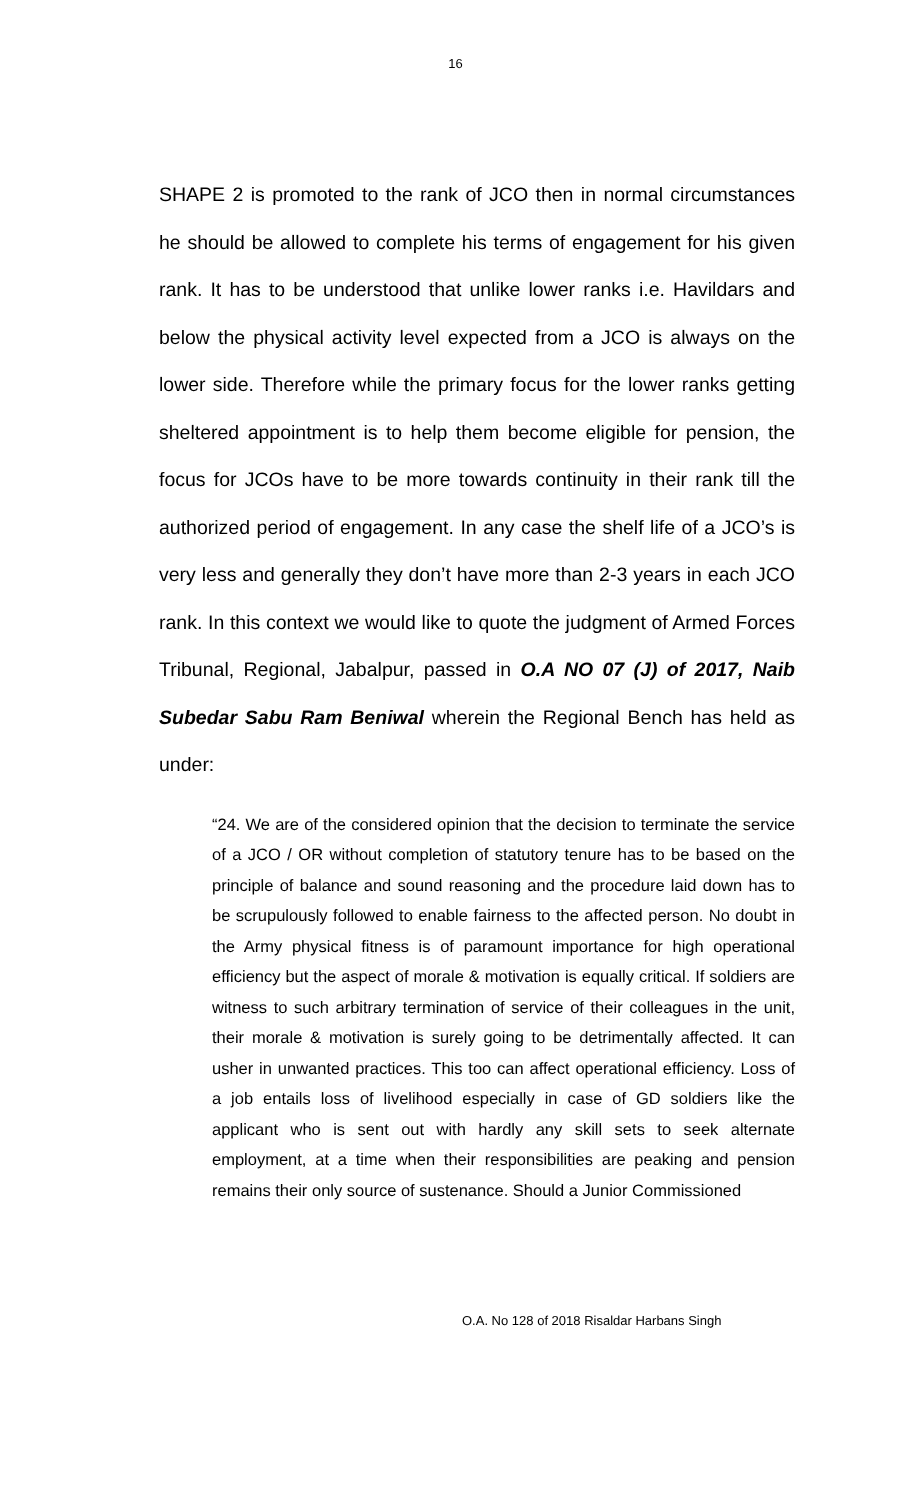16
SHAPE 2 is promoted to the rank of JCO then in normal circumstances he should be allowed to complete his terms of engagement for his given rank. It has to be understood that unlike lower ranks i.e. Havildars and below the physical activity level expected from a JCO is always on the lower side. Therefore while the primary focus for the lower ranks getting sheltered appointment is to help them become eligible for pension, the focus for JCOs have to be more towards continuity in their rank till the authorized period of engagement. In any case the shelf life of a JCO’s is very less and generally they don’t have more than 2-3 years in each JCO rank. In this context we would like to quote the judgment of Armed Forces Tribunal, Regional, Jabalpur, passed in O.A NO 07 (J) of 2017, Naib Subedar Sabu Ram Beniwal wherein the Regional Bench has held as under:
“24. We are of the considered opinion that the decision to terminate the service of a JCO / OR without completion of statutory tenure has to be based on the principle of balance and sound reasoning and the procedure laid down has to be scrupulously followed to enable fairness to the affected person. No doubt in the Army physical fitness is of paramount importance for high operational efficiency but the aspect of morale & motivation is equally critical. If soldiers are witness to such arbitrary termination of service of their colleagues in the unit, their morale & motivation is surely going to be detrimentally affected. It can usher in unwanted practices. This too can affect operational efficiency. Loss of a job entails loss of livelihood especially in case of GD soldiers like the applicant who is sent out with hardly any skill sets to seek alternate employment, at a time when their responsibilities are peaking and pension remains their only source of sustenance. Should a Junior Commissioned
O.A. No 128 of 2018 Risaldar Harbans Singh